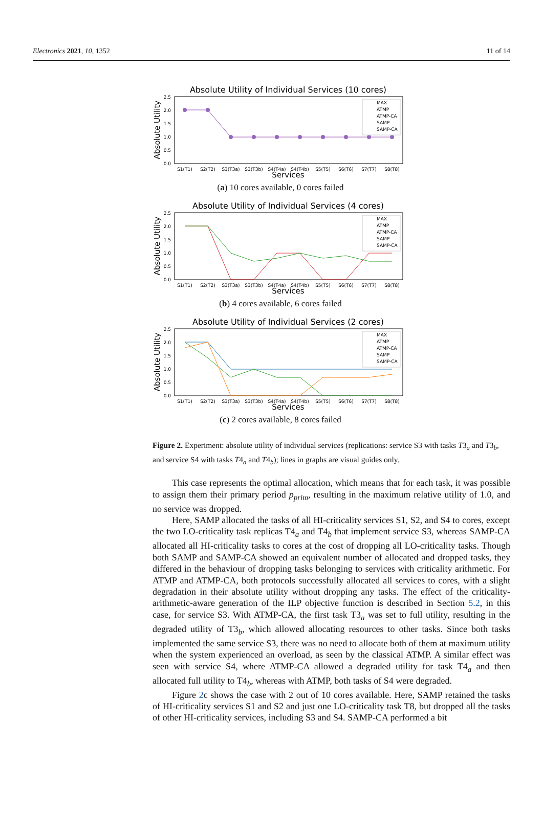Electronics 2021, 10, 1352 11 of 14
Absolute Utility of Individual Services (10 cores)
Absolute Utility
0.0
0.5
1.0
1.5
2.0
2.5
S1(T1)
S2(T2)
S3(T3a)
S3(T3b)
S4(T4a)
S4(T4b)
S5(T5)
S6(T6)
S7(T7)
S8(T8)
Services
MAX
ATMP
ATMP-CA
SAMP
SAMP-CA
(a) 10 cores available, 0 cores failed
Absolute Utility of Individual Services (4 cores)
Absolute Utility
0.0
0.5
1.0
1.5
2.0
2.5
S1(T1)
S2(T2)
S3(T3a)
S3(T3b)
S4(T4a)
S4(T4b)
S5(T5)
S6(T6)
S7(T7)
S8(T8)
Services
MAX
ATMP
ATMP-CA
SAMP
SAMP-CA
(b) 4 cores available, 6 cores failed
Absolute Utility of Individual Services (2 cores)
Absolute Utility
0.0
0.5
1.0
1.5
2.0
2.5
S1(T1)
S2(T2)
S3(T3a)
S3(T3b)
S4(T4a)
S4(T4b)
S5(T5)
S6(T6)
S7(T7)
S8(T8)
Services
MAX
ATMP
ATMP-CA
SAMP
SAMP-CA
(c) 2 cores available, 8 cores failed
Figure 2. Experiment: absolute utility of individual services (replications: service S3 with tasks T3<sub>a</sub> and T3<sub>b</sub>, and service S4 with tasks T4<sub>a</sub> and T4<sub>b</sub>); lines in graphs are visual guides only.
This case represents the optimal allocation, which means that for each task, it was possible to assign them their primary period p<sub>prim</sub>, resulting in the maximum relative utility of 1.0, and no service was dropped.
Here, SAMP allocated the tasks of all HI-criticality services S1, S2, and S4 to cores, except the two LO-criticality task replicas T4<sub>a</sub> and T4<sub>b</sub> that implement service S3, whereas SAMP-CA allocated all HI-criticality tasks to cores at the cost of dropping all LO-criticality tasks. Though both SAMP and SAMP-CA showed an equivalent number of allocated and dropped tasks, they differed in the behaviour of dropping tasks belonging to services with criticality arithmetic. For ATMP and ATMP-CA, both protocols successfully allocated all services to cores, with a slight degradation in their absolute utility without dropping any tasks. The effect of the criticality-arithmetic-aware generation of the ILP objective function is described in Section 5.2, in this case, for service S3. With ATMP-CA, the first task T3<sub>a</sub> was set to full utility, resulting in the degraded utility of T3<sub>b</sub>, which allowed allocating resources to other tasks. Since both tasks implemented the same service S3, there was no need to allocate both of them at maximum utility when the system experienced an overload, as seen by the classical ATMP. A similar effect was seen with service S4, where ATMP-CA allowed a degraded utility for task T4<sub>a</sub> and then allocated full utility to T4<sub>b</sub>, whereas with ATMP, both tasks of S4 were degraded.
Figure 2c shows the case with 2 out of 10 cores available. Here, SAMP retained the tasks of HI-criticality services S1 and S2 and just one LO-criticality task T8, but dropped all the tasks of other HI-criticality services, including S3 and S4. SAMP-CA performed a bit